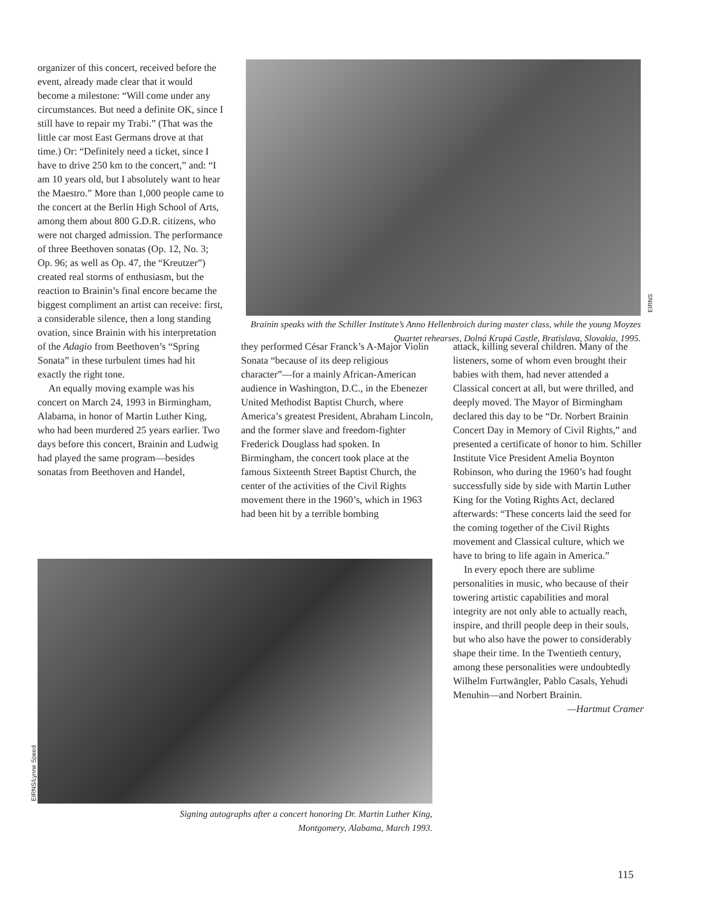organizer of this concert, received before the event, already made clear that it would become a milestone: “Will come under any circumstances. But need a definite OK, since I still have to repair my Trabi.” (That was the little car most East Germans drove at that time.) Or: “Definitely need a ticket, since I have to drive 250 km to the concert,” and: “I am 10 years old, but I absolutely want to hear the Maestro.” More than 1,000 people came to the concert at the Berlin High School of Arts, among them about 800 G.D.R. citizens, who were not charged admission. The performance of three Beethoven sonatas (Op. 12, No. 3; Op. 96; as well as Op. 47, the “Kreutzer”) created real storms of enthusiasm, but the reaction to Brainin’s final encore became the biggest compliment an artist can receive: first, a considerable silence, then a long standing ovation, since Brainin with his interpretation of the Adagio from Beethoven’s “Spring Sonata” in these turbulent times had hit exactly the right tone.
An equally moving example was his concert on March 24, 1993 in Birmingham, Alabama, in honor of Martin Luther King, who had been murdered 25 years earlier. Two days before this concert, Brainin and Ludwig had played the same program—besides sonatas from Beethoven and Handel,
EIRNS
Brainin speaks with the Schiller Institute’s Anno Hellenbroich during master class, while the young Moyzes Quartet rehearses, Dolná Krupá Castle, Bratislava, Slovakia, 1995.
they performed César Franck’s A-Major Violin Sonata “because of its deep religious character”—for a mainly African-American audience in Washington, D.C., in the Ebenezer United Methodist Baptist Church, where America’s greatest President, Abraham Lincoln, and the former slave and freedom-fighter Frederick Douglass had spoken. In Birmingham, the concert took place at the famous Sixteenth Street Baptist Church, the center of the activities of the Civil Rights movement there in the 1960’s, which in 1963 had been hit by a terrible bombing
attack, killing several children. Many of the listeners, some of whom even brought their babies with them, had never attended a Classical concert at all, but were thrilled, and deeply moved. The Mayor of Birmingham declared this day to be “Dr. Norbert Brainin Concert Day in Memory of Civil Rights,” and presented a certificate of honor to him. Schiller Institute Vice President Amelia Boynton Robinson, who during the 1960’s had fought successfully side by side with Martin Luther King for the Voting Rights Act, declared afterwards: “These concerts laid the seed for the coming together of the Civil Rights movement and Classical culture, which we have to bring to life again in America.”
In every epoch there are sublime personalities in music, who because of their towering artistic capabilities and moral integrity are not only able to actually reach, inspire, and thrill people deep in their souls, but who also have the power to considerably shape their time. In the Twentieth century, among these personalities were undoubtedly Wilhelm Furtwängler, Pablo Casals, Yehudi Menuhin—and Norbert Brainin.
—Hartmut Cramer
EIRNS/Lynne Speed
Signing autographs after a concert honoring Dr. Martin Luther King,
Montgomery, Alabama, March 1993.
115